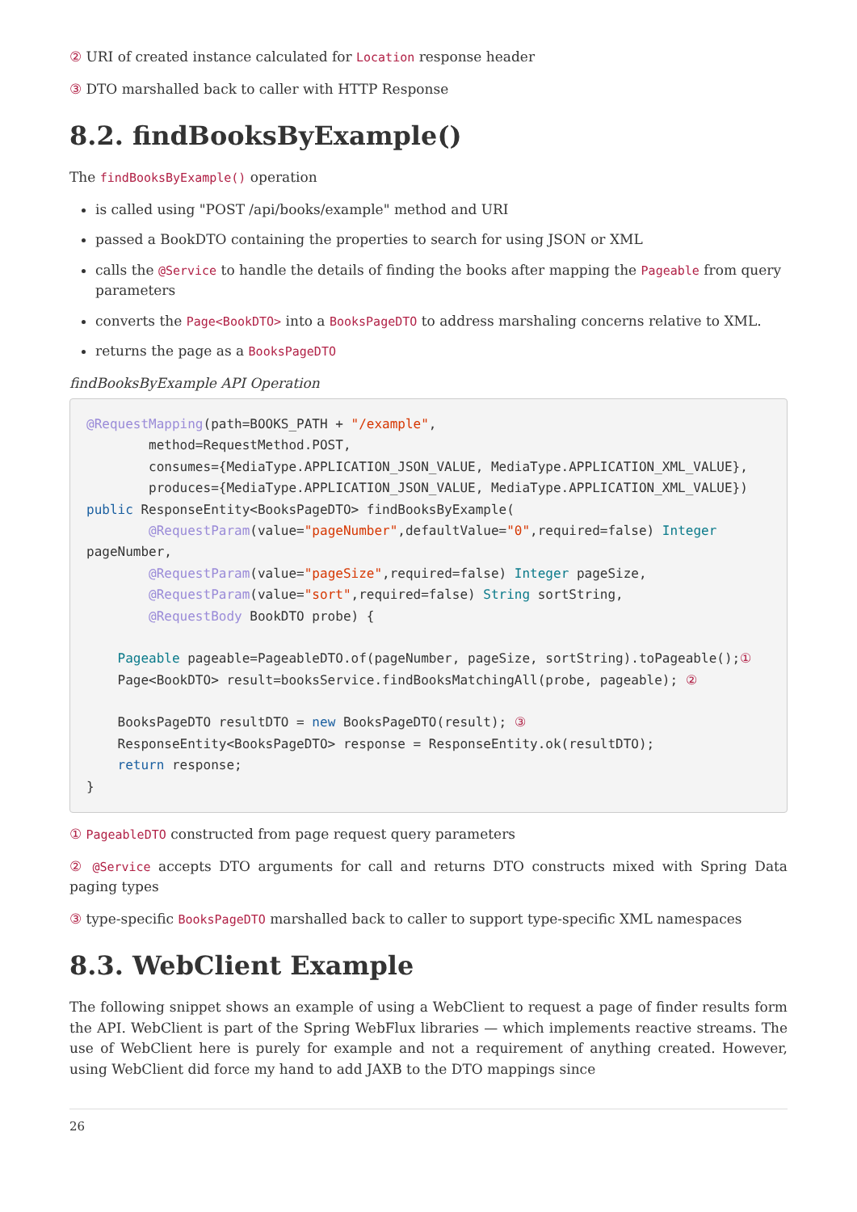② URI of created instance calculated for Location response header
③ DTO marshalled back to caller with HTTP Response
8.2. findBooksByExample()
The findBooksByExample() operation
is called using "POST /api/books/example" method and URI
passed a BookDTO containing the properties to search for using JSON or XML
calls the @Service to handle the details of finding the books after mapping the Pageable from query parameters
converts the Page<BookDTO> into a BooksPageDTO to address marshaling concerns relative to XML.
returns the page as a BooksPageDTO
findBooksByExample API Operation
@RequestMapping(path=BOOKS_PATH + "/example",
        method=RequestMethod.POST,
        consumes={MediaType.APPLICATION_JSON_VALUE, MediaType.APPLICATION_XML_VALUE},
        produces={MediaType.APPLICATION_JSON_VALUE, MediaType.APPLICATION_XML_VALUE})
public ResponseEntity<BooksPageDTO> findBooksByExample(
        @RequestParam(value="pageNumber",defaultValue="0",required=false) Integer
pageNumber,
        @RequestParam(value="pageSize",required=false) Integer pageSize,
        @RequestParam(value="sort",required=false) String sortString,
        @RequestBody BookDTO probe) {

    Pageable pageable=PageableDTO.of(pageNumber, pageSize, sortString).toPageable();①
    Page<BookDTO> result=booksService.findBooksMatchingAll(probe, pageable); ②

    BooksPageDTO resultDTO = new BooksPageDTO(result); ③
    ResponseEntity<BooksPageDTO> response = ResponseEntity.ok(resultDTO);
    return response;
}
① PageableDTO constructed from page request query parameters
② @Service accepts DTO arguments for call and returns DTO constructs mixed with Spring Data paging types
③ type-specific BooksPageDTO marshalled back to caller to support type-specific XML namespaces
8.3. WebClient Example
The following snippet shows an example of using a WebClient to request a page of finder results form the API. WebClient is part of the Spring WebFlux libraries — which implements reactive streams. The use of WebClient here is purely for example and not a requirement of anything created. However, using WebClient did force my hand to add JAXB to the DTO mappings since
26